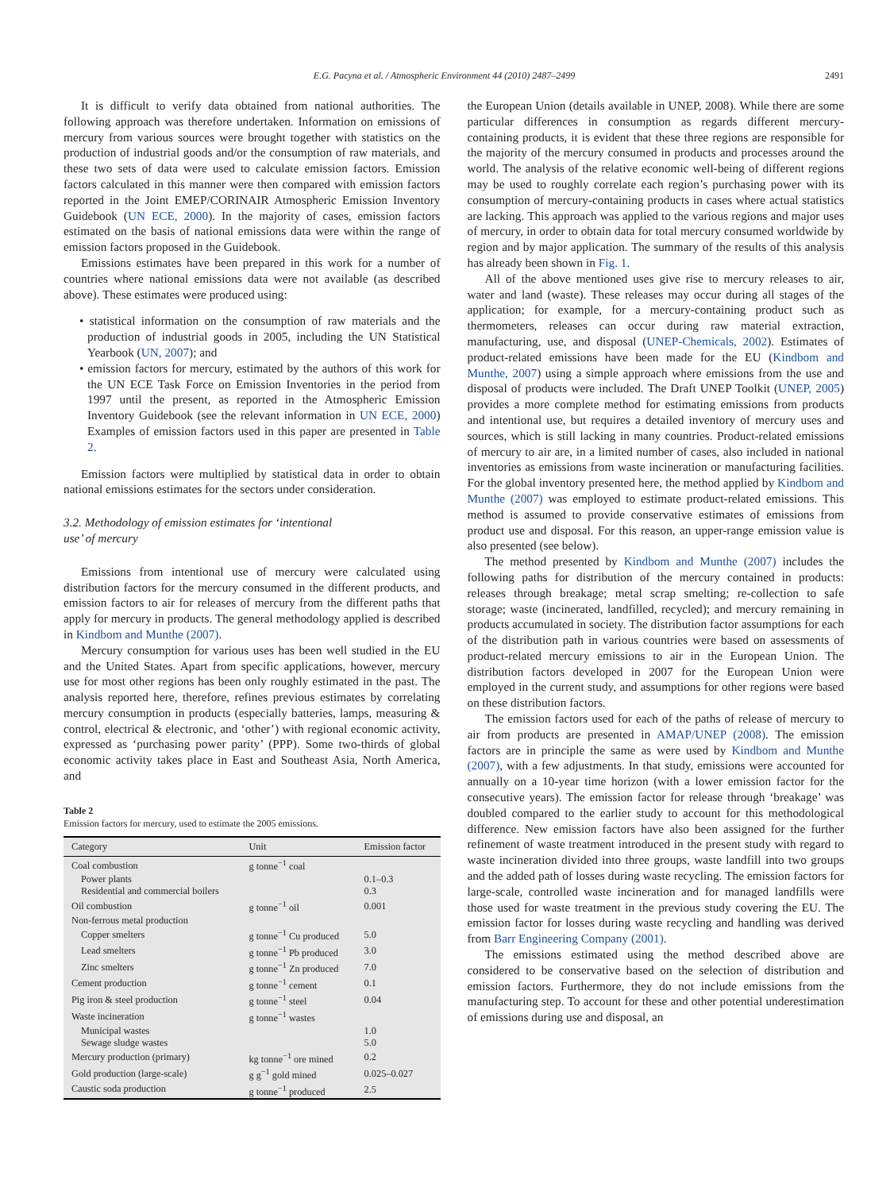E.G. Pacyna et al. / Atmospheric Environment 44 (2010) 2487–2499 2491
It is difficult to verify data obtained from national authorities. The following approach was therefore undertaken. Information on emissions of mercury from various sources were brought together with statistics on the production of industrial goods and/or the consumption of raw materials, and these two sets of data were used to calculate emission factors. Emission factors calculated in this manner were then compared with emission factors reported in the Joint EMEP/CORINAIR Atmospheric Emission Inventory Guidebook (UN ECE, 2000). In the majority of cases, emission factors estimated on the basis of national emissions data were within the range of emission factors proposed in the Guidebook.
Emissions estimates have been prepared in this work for a number of countries where national emissions data were not available (as described above). These estimates were produced using:
• statistical information on the consumption of raw materials and the production of industrial goods in 2005, including the UN Statistical Yearbook (UN, 2007); and
• emission factors for mercury, estimated by the authors of this work for the UN ECE Task Force on Emission Inventories in the period from 1997 until the present, as reported in the Atmospheric Emission Inventory Guidebook (see the relevant information in UN ECE, 2000) Examples of emission factors used in this paper are presented in Table 2.
Emission factors were multiplied by statistical data in order to obtain national emissions estimates for the sectors under consideration.
3.2. Methodology of emission estimates for ‘intentional
use’ of mercury
Emissions from intentional use of mercury were calculated using distribution factors for the mercury consumed in the different products, and emission factors to air for releases of mercury from the different paths that apply for mercury in products. The general methodology applied is described in Kindbom and Munthe (2007).
Mercury consumption for various uses has been well studied in the EU and the United States. Apart from specific applications, however, mercury use for most other regions has been only roughly estimated in the past. The analysis reported here, therefore, refines previous estimates by correlating mercury consumption in products (especially batteries, lamps, measuring & control, electrical & electronic, and ‘other’) with regional economic activity, expressed as ‘purchasing power parity’ (PPP). Some two-thirds of global economic activity takes place in East and Southeast Asia, North America, and
Table 2
Emission factors for mercury, used to estimate the 2005 emissions.
| Category | Unit | Emission factor |
| --- | --- | --- |
| Coal combustion | g tonne<sup>−1</sup> coal | |
| Power plants | | 0.1–0.3 |
| Residential and commercial boilers | | 0.3 |
| Oil combustion | g tonne<sup>−1</sup> oil | 0.001 |
| Non-ferrous metal production | | |
| Copper smelters | g tonne<sup>−1</sup> Cu produced | 5.0 |
| Lead smelters | g tonne<sup>−1</sup> Pb produced | 3.0 |
| Zinc smelters | g tonne<sup>−1</sup> Zn produced | 7.0 |
| Cement production | g tonne<sup>−1</sup> cement | 0.1 |
| Pig iron & steel production | g tonne<sup>−1</sup> steel | 0.04 |
| Waste incineration | g tonne<sup>−1</sup> wastes | |
| Municipal wastes | | 1.0 |
| Sewage sludge wastes | | 5.0 |
| Mercury production (primary) | kg tonne<sup>−1</sup> ore mined | 0.2 |
| Gold production (large-scale) | g g<sup>−1</sup> gold mined | 0.025–0.027 |
| Caustic soda production | g tonne<sup>−1</sup> produced | 2.5 |
the European Union (details available in UNEP, 2008). While there are some particular differences in consumption as regards different mercury-containing products, it is evident that these three regions are responsible for the majority of the mercury consumed in products and processes around the world. The analysis of the relative economic well-being of different regions may be used to roughly correlate each region’s purchasing power with its consumption of mercury-containing products in cases where actual statistics are lacking. This approach was applied to the various regions and major uses of mercury, in order to obtain data for total mercury consumed worldwide by region and by major application. The summary of the results of this analysis has already been shown in Fig. 1.
All of the above mentioned uses give rise to mercury releases to air, water and land (waste). These releases may occur during all stages of the application; for example, for a mercury-containing product such as thermometers, releases can occur during raw material extraction, manufacturing, use, and disposal (UNEP-Chemicals, 2002). Estimates of product-related emissions have been made for the EU (Kindbom and Munthe, 2007) using a simple approach where emissions from the use and disposal of products were included. The Draft UNEP Toolkit (UNEP, 2005) provides a more complete method for estimating emissions from products and intentional use, but requires a detailed inventory of mercury uses and sources, which is still lacking in many countries. Product-related emissions of mercury to air are, in a limited number of cases, also included in national inventories as emissions from waste incineration or manufacturing facilities. For the global inventory presented here, the method applied by Kindbom and Munthe (2007) was employed to estimate product-related emissions. This method is assumed to provide conservative estimates of emissions from product use and disposal. For this reason, an upper-range emission value is also presented (see below).
The method presented by Kindbom and Munthe (2007) includes the following paths for distribution of the mercury contained in products: releases through breakage; metal scrap smelting; re-collection to safe storage; waste (incinerated, landfilled, recycled); and mercury remaining in products accumulated in society. The distribution factor assumptions for each of the distribution path in various countries were based on assessments of product-related mercury emissions to air in the European Union. The distribution factors developed in 2007 for the European Union were employed in the current study, and assumptions for other regions were based on these distribution factors.
The emission factors used for each of the paths of release of mercury to air from products are presented in AMAP/UNEP (2008). The emission factors are in principle the same as were used by Kindbom and Munthe (2007), with a few adjustments. In that study, emissions were accounted for annually on a 10-year time horizon (with a lower emission factor for the consecutive years). The emission factor for release through ‘breakage’ was doubled compared to the earlier study to account for this methodological difference. New emission factors have also been assigned for the further refinement of waste treatment introduced in the present study with regard to waste incineration divided into three groups, waste landfill into two groups and the added path of losses during waste recycling. The emission factors for large-scale, controlled waste incineration and for managed landfills were those used for waste treatment in the previous study covering the EU. The emission factor for losses during waste recycling and handling was derived from Barr Engineering Company (2001).
The emissions estimated using the method described above are considered to be conservative based on the selection of distribution and emission factors. Furthermore, they do not include emissions from the manufacturing step. To account for these and other potential underestimation of emissions during use and disposal, an